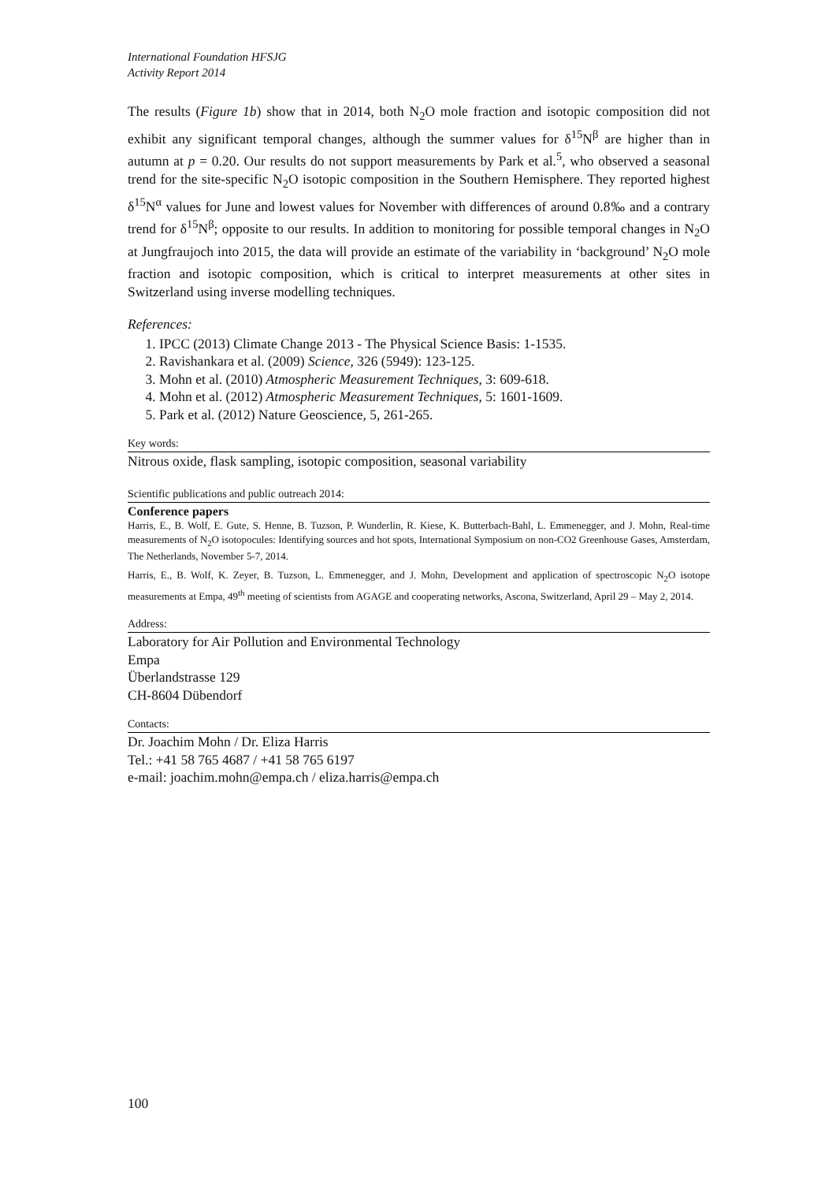International Foundation HFSJG
Activity Report 2014
The results (Figure 1b) show that in 2014, both N<sub>2</sub>O mole fraction and isotopic composition did not exhibit any significant temporal changes, although the summer values for δ<sup>15</sup>N<sup>β</sup> are higher than in autumn at p = 0.20. Our results do not support measurements by Park et al.<sup>5</sup>, who observed a seasonal trend for the site-specific N<sub>2</sub>O isotopic composition in the Southern Hemisphere. They reported highest δ<sup>15</sup>N<sup>α</sup> values for June and lowest values for November with differences of around 0.8‰ and a contrary trend for δ<sup>15</sup>N<sup>β</sup>; opposite to our results. In addition to monitoring for possible temporal changes in N<sub>2</sub>O at Jungfraujoch into 2015, the data will provide an estimate of the variability in ‘background’ N<sub>2</sub>O mole fraction and isotopic composition, which is critical to interpret measurements at other sites in Switzerland using inverse modelling techniques.
References:
1. IPCC (2013) Climate Change 2013 - The Physical Science Basis: 1-1535.
2. Ravishankara et al. (2009) Science, 326 (5949): 123-125.
3. Mohn et al. (2010) Atmospheric Measurement Techniques, 3: 609-618.
4. Mohn et al. (2012) Atmospheric Measurement Techniques, 5: 1601-1609.
5. Park et al. (2012) Nature Geoscience, 5, 261-265.
Key words:
Nitrous oxide, flask sampling, isotopic composition, seasonal variability
Scientific publications and public outreach 2014:
Conference papers
Harris, E., B. Wolf, E. Gute, S. Henne, B. Tuzson, P. Wunderlin, R. Kiese, K. Butterbach-Bahl, L. Emmenegger, and J. Mohn, Real-time measurements of N<sub>2</sub>O isotopocules: Identifying sources and hot spots, International Symposium on non-CO2 Greenhouse Gases, Amsterdam, The Netherlands, November 5-7, 2014.
Harris, E., B. Wolf, K. Zeyer, B. Tuzson, L. Emmenegger, and J. Mohn, Development and application of spectroscopic N<sub>2</sub>O isotope measurements at Empa, 49<sup>th</sup> meeting of scientists from AGAGE and cooperating networks, Ascona, Switzerland, April 29 – May 2, 2014.
Address:
Laboratory for Air Pollution and Environmental Technology
Empa
Überlandstrasse 129
CH-8604 Dübendorf
Contacts:
Dr. Joachim Mohn / Dr. Eliza Harris
Tel.: +41 58 765 4687 / +41 58 765 6197
e-mail: joachim.mohn@empa.ch / eliza.harris@empa.ch
100